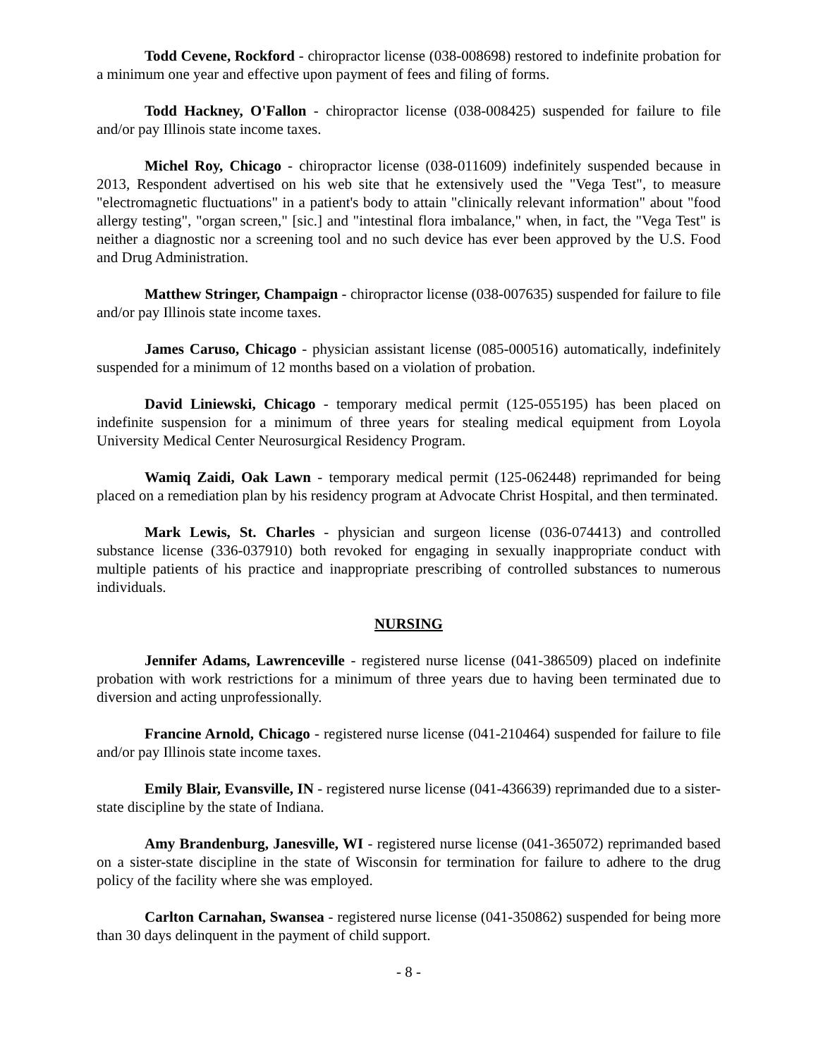Todd Cevene, Rockford - chiropractor license (038-008698) restored to indefinite probation for a minimum one year and effective upon payment of fees and filing of forms.
Todd Hackney, O'Fallon - chiropractor license (038-008425) suspended for failure to file and/or pay Illinois state income taxes.
Michel Roy, Chicago - chiropractor license (038-011609) indefinitely suspended because in 2013, Respondent advertised on his web site that he extensively used the "Vega Test", to measure "electromagnetic fluctuations" in a patient's body to attain "clinically relevant information" about "food allergy testing", "organ screen," [sic.] and "intestinal flora imbalance," when, in fact, the "Vega Test" is neither a diagnostic nor a screening tool and no such device has ever been approved by the U.S. Food and Drug Administration.
Matthew Stringer, Champaign - chiropractor license (038-007635) suspended for failure to file and/or pay Illinois state income taxes.
James Caruso, Chicago - physician assistant license (085-000516) automatically, indefinitely suspended for a minimum of 12 months based on a violation of probation.
David Liniewski, Chicago - temporary medical permit (125-055195) has been placed on indefinite suspension for a minimum of three years for stealing medical equipment from Loyola University Medical Center Neurosurgical Residency Program.
Wamiq Zaidi, Oak Lawn - temporary medical permit (125-062448) reprimanded for being placed on a remediation plan by his residency program at Advocate Christ Hospital, and then terminated.
Mark Lewis, St. Charles - physician and surgeon license (036-074413) and controlled substance license (336-037910) both revoked for engaging in sexually inappropriate conduct with multiple patients of his practice and inappropriate prescribing of controlled substances to numerous individuals.
NURSING
Jennifer Adams, Lawrenceville - registered nurse license (041-386509) placed on indefinite probation with work restrictions for a minimum of three years due to having been terminated due to diversion and acting unprofessionally.
Francine Arnold, Chicago - registered nurse license (041-210464) suspended for failure to file and/or pay Illinois state income taxes.
Emily Blair, Evansville, IN - registered nurse license (041-436639) reprimanded due to a sister-state discipline by the state of Indiana.
Amy Brandenburg, Janesville, WI - registered nurse license (041-365072) reprimanded based on a sister-state discipline in the state of Wisconsin for termination for failure to adhere to the drug policy of the facility where she was employed.
Carlton Carnahan, Swansea - registered nurse license (041-350862) suspended for being more than 30 days delinquent in the payment of child support.
- 8 -